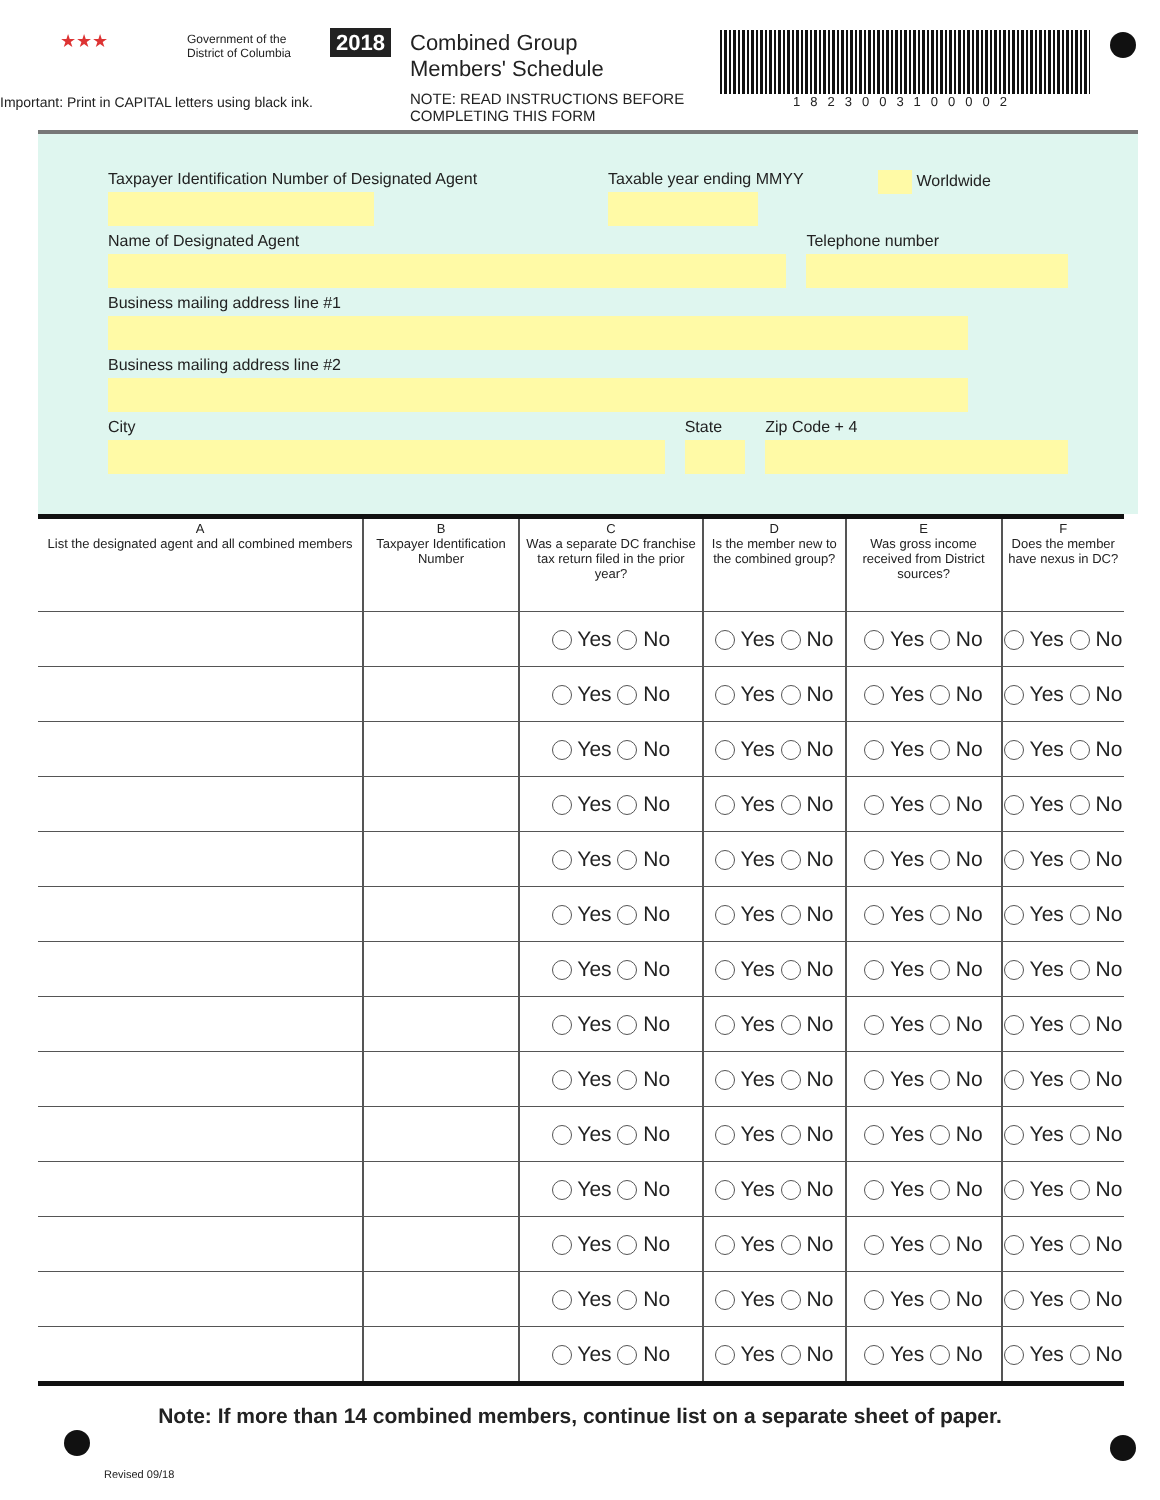★★★
Government of the
District of Columbia
Important: Print in CAPITAL letters using black ink.
2018 Combined Group
Members' Schedule
NOTE: READ INSTRUCTIONS BEFORE
COMPLETING THIS FORM
1823003100002
Taxpayer Identification Number of Designated Agent
Taxable year ending MMYY
Worldwide
Name of Designated Agent
Telephone number
Business mailing address line #1
Business mailing address line #2
City
State
Zip Code + 4
| A List the designated agent and all combined members | B Taxpayer Identification Number | C Was a separate DC franchise tax return filed in the prior year? | D Is the member new to the combined group? | E Was gross income received from District sources? | F Does the member have nexus in DC? |
| --- | --- | --- | --- | --- | --- |
| | | Yes No | Yes No | Yes No | Yes No |
| | | Yes No | Yes No | Yes No | Yes No |
| | | Yes No | Yes No | Yes No | Yes No |
| | | Yes No | Yes No | Yes No | Yes No |
| | | Yes No | Yes No | Yes No | Yes No |
| | | Yes No | Yes No | Yes No | Yes No |
| | | Yes No | Yes No | Yes No | Yes No |
| | | Yes No | Yes No | Yes No | Yes No |
| | | Yes No | Yes No | Yes No | Yes No |
| | | Yes No | Yes No | Yes No | Yes No |
| | | Yes No | Yes No | Yes No | Yes No |
| | | Yes No | Yes No | Yes No | Yes No |
| | | Yes No | Yes No | Yes No | Yes No |
| | | Yes No | Yes No | Yes No | Yes No |
Note: If more than 14 combined members, continue list on a separate sheet of paper.
Revised 09/18